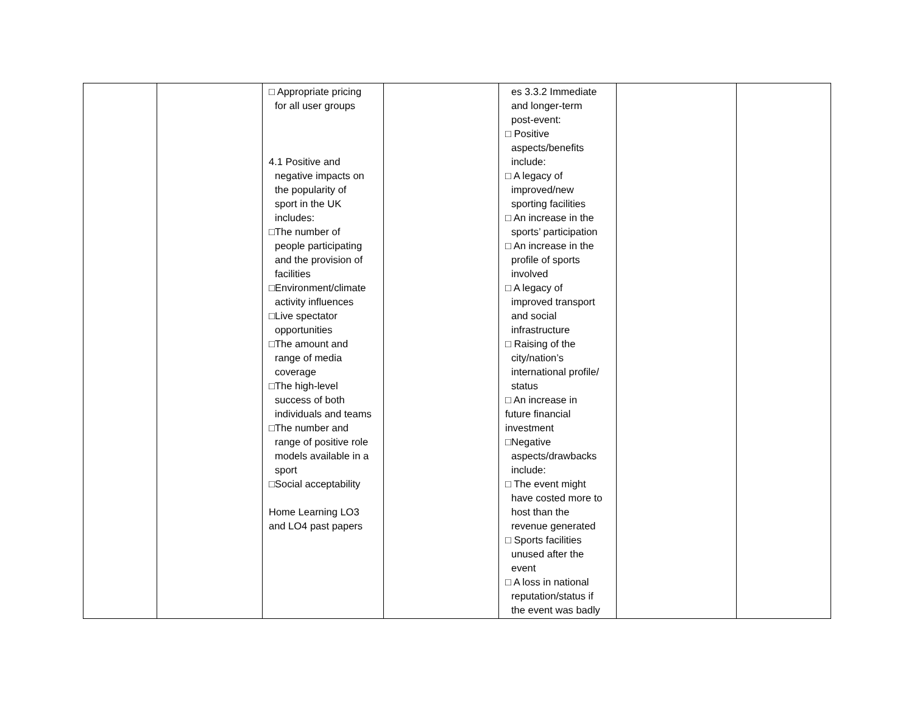| | | □ Appropriate pricing for all user groups 4.1 Positive and negative impacts on the popularity of sport in the UK includes: □The number of people participating and the provision of facilities □Environment/climate activity influences □Live spectator opportunities □The amount and range of media coverage □The high-level success of both individuals and teams □The number and range of positive role models available in a sport □Social acceptability Home Learning LO3 and LO4 past papers | | es 3.3.2 Immediate and longer-term post-event: □ Positive aspects/benefits include: □ A legacy of improved/new sporting facilities □ An increase in the sports’ participation □ An increase in the profile of sports involved □ A legacy of improved transport and social infrastructure □ Raising of the city/nation’s international profile/ status □ An increase in future financial investment □Negative aspects/drawbacks include: □ The event might have costed more to host than the revenue generated □ Sports facilities unused after the event □ A loss in national reputation/status if the event was badly | | |